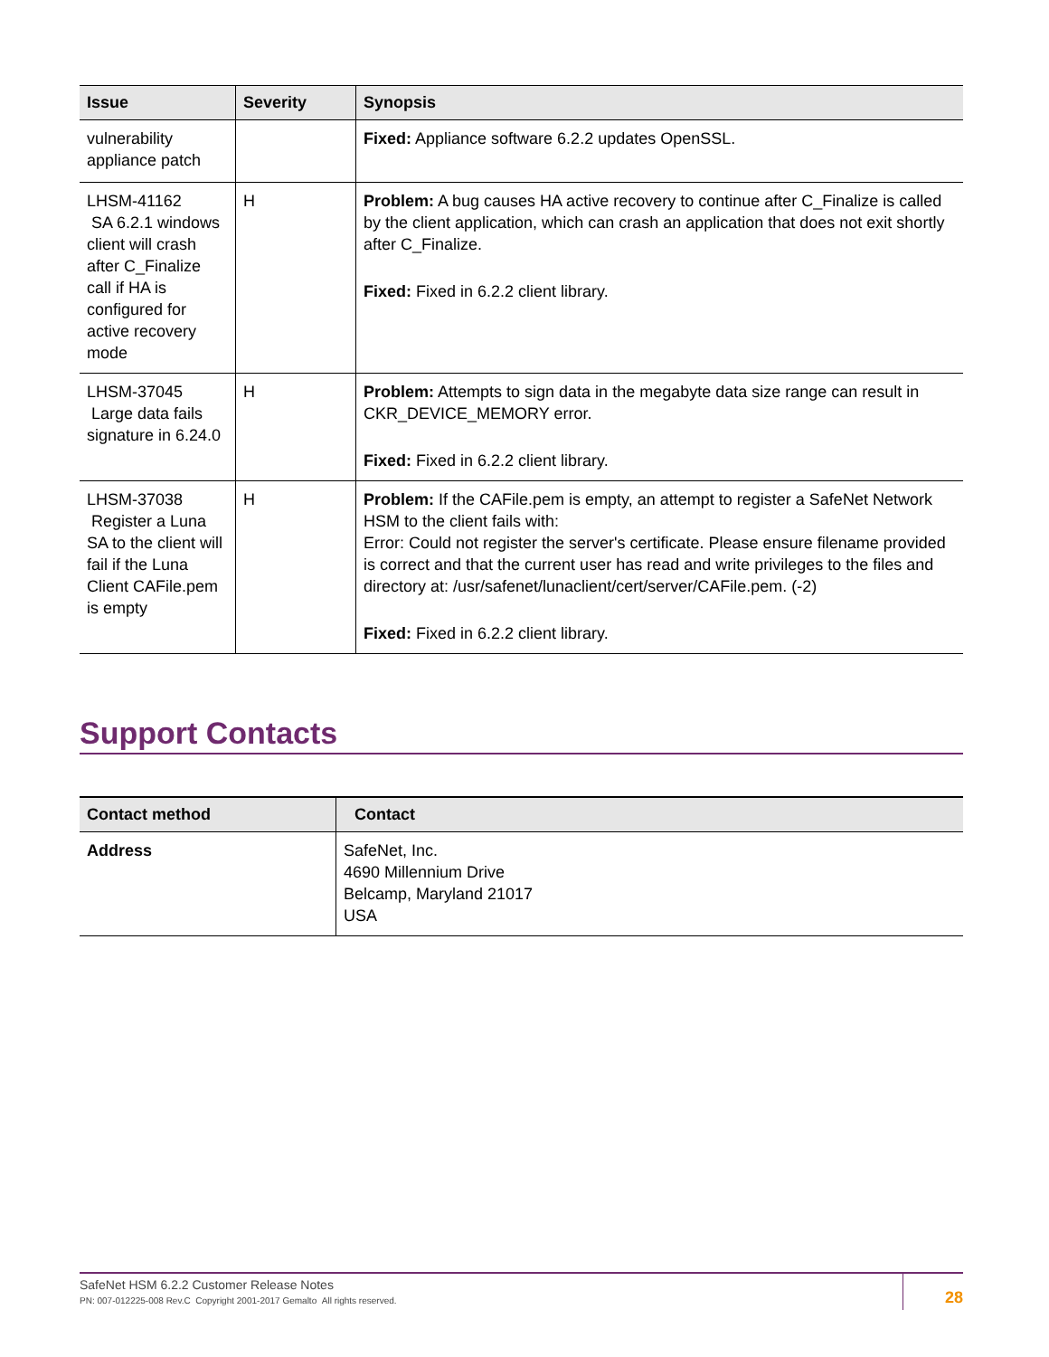| Issue | Severity | Synopsis |
| --- | --- | --- |
| vulnerability appliance patch | | Fixed: Appliance software 6.2.2 updates OpenSSL. |
| LHSM-41162 SA 6.2.1 windows client will crash after C_Finalize call if HA is configured for active recovery mode | H | Problem: A bug causes HA active recovery to continue after C_Finalize is called by the client application, which can crash an application that does not exit shortly after C_Finalize. Fixed: Fixed in 6.2.2 client library. |
| LHSM-37045 Large data fails signature in 6.24.0 | H | Problem: Attempts to sign data in the megabyte data size range can result in CKR_DEVICE_MEMORY error. Fixed: Fixed in 6.2.2 client library. |
| LHSM-37038 Register a Luna SA to the client will fail if the Luna Client CAFile.pem is empty | H | Problem: If the CAFile.pem is empty, an attempt to register a SafeNet Network HSM to the client fails with: Error: Could not register the server's certificate. Please ensure filename provided is correct and that the current user has read and write privileges to the files and directory at: /usr/safenet/lunaclient/cert/server/CAFile.pem. (-2) Fixed: Fixed in 6.2.2 client library. |
Support Contacts
| Contact method | Contact |
| --- | --- |
| Address | SafeNet, Inc. 4690 Millennium Drive Belcamp, Maryland 21017 USA |
SafeNet HSM 6.2.2 Customer Release Notes
PN: 007-012225-008 Rev.C Copyright 2001-2017 Gemalto All rights reserved.
28